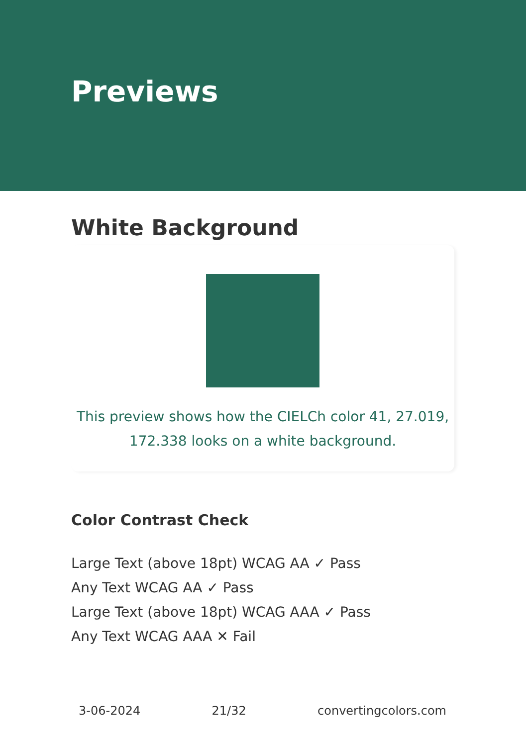Previews
White Background
This preview shows how the CIELCh color 41, 27.019, 172.338 looks on a white background.
Color Contrast Check
Large Text (above 18pt) WCAG AA ✓ Pass
Any Text WCAG AA ✓ Pass
Large Text (above 18pt) WCAG AAA ✓ Pass
Any Text WCAG AAA ✕ Fail
3-06-2024 21/32 convertingcolors.com